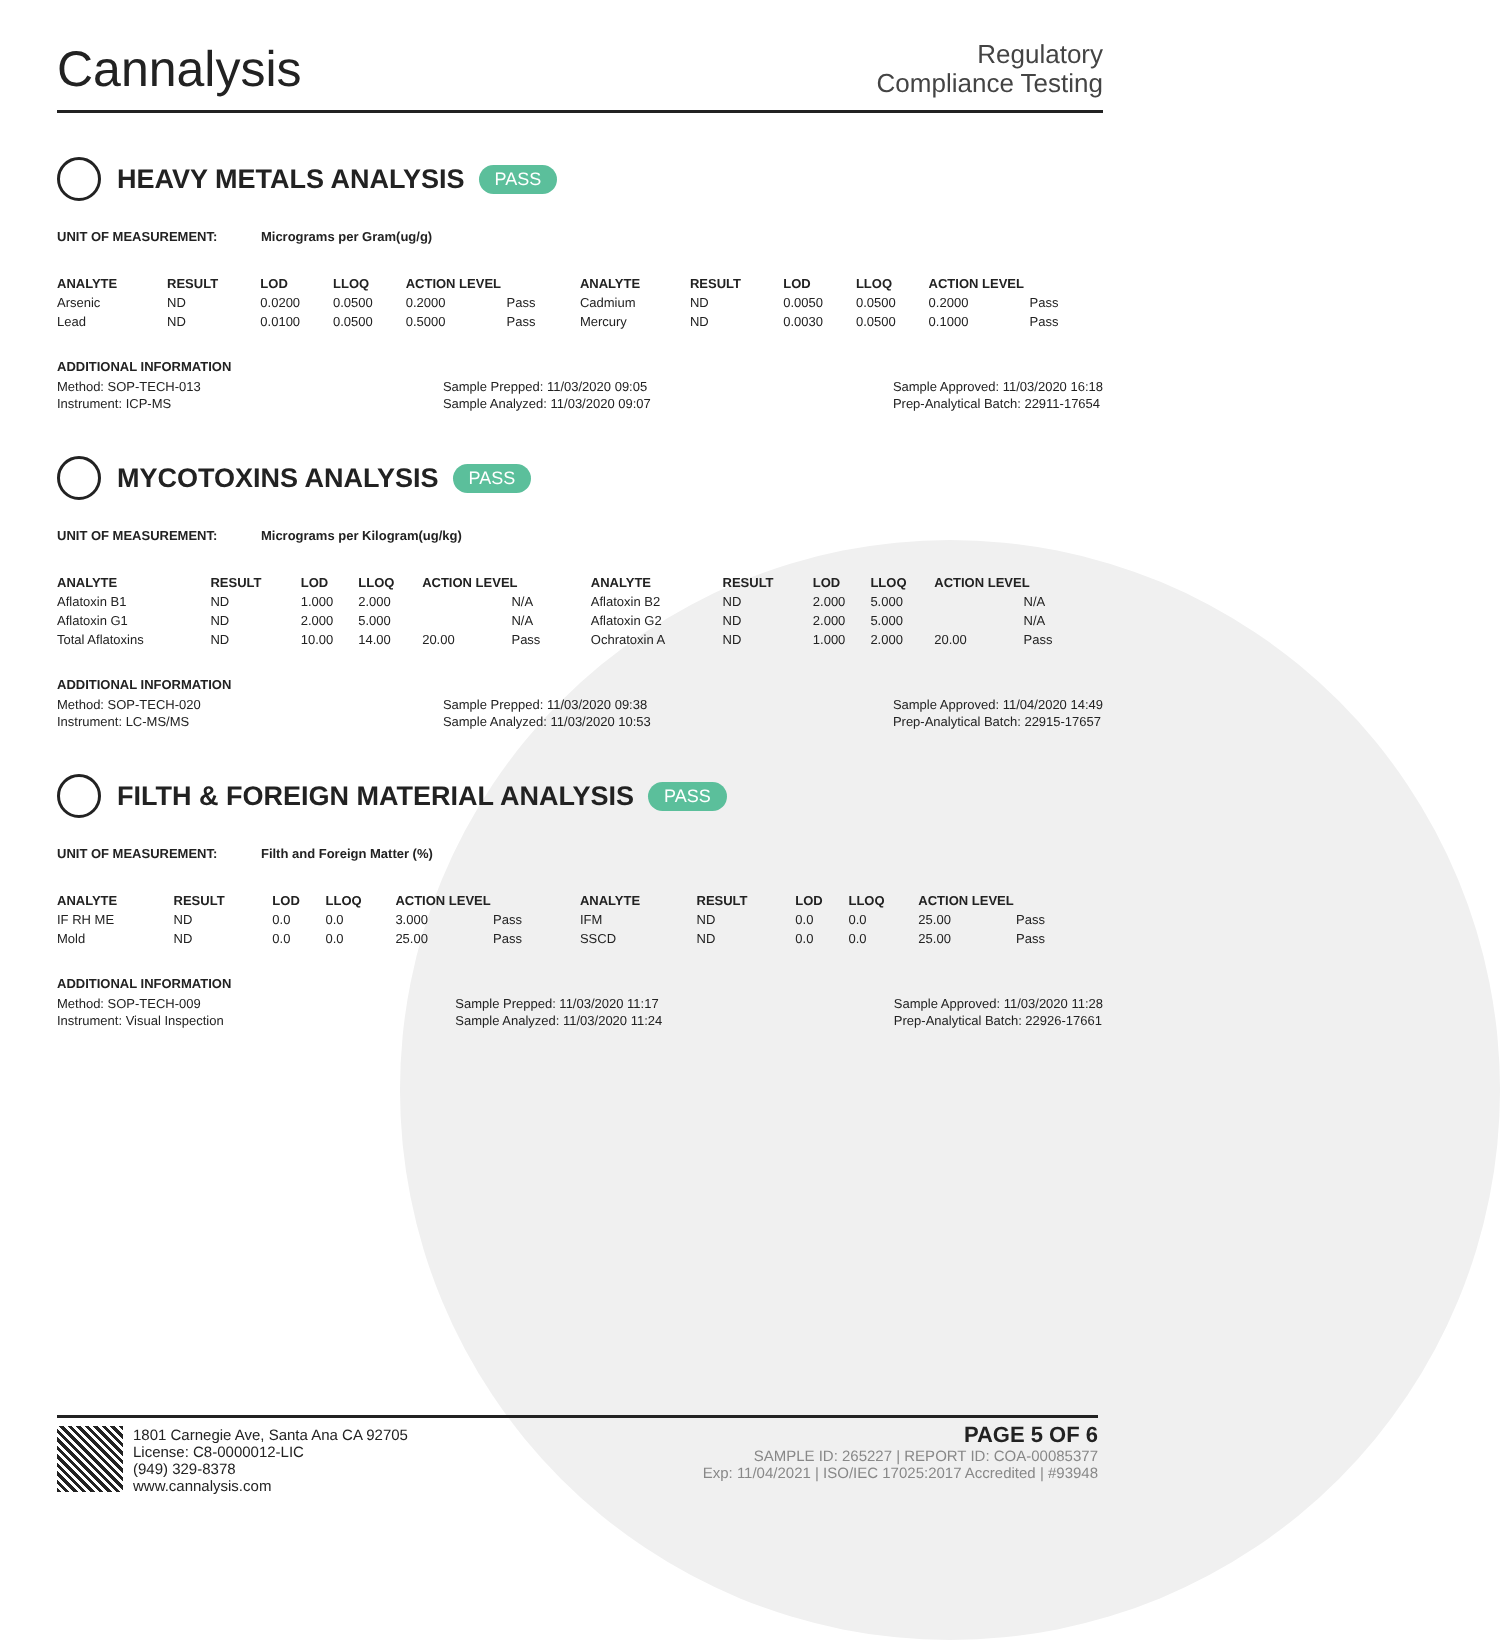Cannalysis
Regulatory
Compliance Testing
HEAVY METALS ANALYSIS PASS
UNIT OF MEASUREMENT: Micrograms per Gram(ug/g)
| ANALYTE | RESULT | LOD | LLOQ | ACTION LEVEL | | ANALYTE | RESULT | LOD | LLOQ | ACTION LEVEL | |
| --- | --- | --- | --- | --- | --- | --- | --- | --- | --- | --- | --- |
| Arsenic | ND | 0.0200 | 0.0500 | 0.2000 | Pass | Cadmium | ND | 0.0050 | 0.0500 | 0.2000 | Pass |
| Lead | ND | 0.0100 | 0.0500 | 0.5000 | Pass | Mercury | ND | 0.0030 | 0.0500 | 0.1000 | Pass |
ADDITIONAL INFORMATION
Method: SOP-TECH-013
Instrument: ICP-MS
Sample Prepped: 11/03/2020 09:05
Sample Analyzed: 11/03/2020 09:07
Sample Approved: 11/03/2020 16:18
Prep-Analytical Batch: 22911-17654
MYCOTOXINS ANALYSIS PASS
UNIT OF MEASUREMENT: Micrograms per Kilogram(ug/kg)
| ANALYTE | RESULT | LOD | LLOQ | ACTION LEVEL | | ANALYTE | RESULT | LOD | LLOQ | ACTION LEVEL | |
| --- | --- | --- | --- | --- | --- | --- | --- | --- | --- | --- | --- |
| Aflatoxin B1 | ND | 1.000 | 2.000 | | N/A | Aflatoxin B2 | ND | 2.000 | 5.000 | | N/A |
| Aflatoxin G1 | ND | 2.000 | 5.000 | | N/A | Aflatoxin G2 | ND | 2.000 | 5.000 | | N/A |
| Total Aflatoxins | ND | 10.00 | 14.00 | 20.00 | Pass | Ochratoxin A | ND | 1.000 | 2.000 | 20.00 | Pass |
ADDITIONAL INFORMATION
Method: SOP-TECH-020
Instrument: LC-MS/MS
Sample Prepped: 11/03/2020 09:38
Sample Analyzed: 11/03/2020 10:53
Sample Approved: 11/04/2020 14:49
Prep-Analytical Batch: 22915-17657
FILTH & FOREIGN MATERIAL ANALYSIS PASS
UNIT OF MEASUREMENT: Filth and Foreign Matter (%)
| ANALYTE | RESULT | LOD | LLOQ | ACTION LEVEL | | ANALYTE | RESULT | LOD | LLOQ | ACTION LEVEL | |
| --- | --- | --- | --- | --- | --- | --- | --- | --- | --- | --- | --- |
| IF RH ME | ND | 0.0 | 0.0 | 3.000 | Pass | IFM | ND | 0.0 | 0.0 | 25.00 | Pass |
| Mold | ND | 0.0 | 0.0 | 25.00 | Pass | SSCD | ND | 0.0 | 0.0 | 25.00 | Pass |
ADDITIONAL INFORMATION
Method: SOP-TECH-009
Instrument: Visual Inspection
Sample Prepped: 11/03/2020 11:17
Sample Analyzed: 11/03/2020 11:24
Sample Approved: 11/03/2020 11:28
Prep-Analytical Batch: 22926-17661
1801 Carnegie Ave, Santa Ana CA 92705
License: C8-0000012-LIC
(949) 329-8378
www.cannalysis.com
PAGE 5 OF 6
SAMPLE ID: 265227 | REPORT ID: COA-00085377
Exp: 11/04/2021 | ISO/IEC 17025:2017 Accredited | #93948